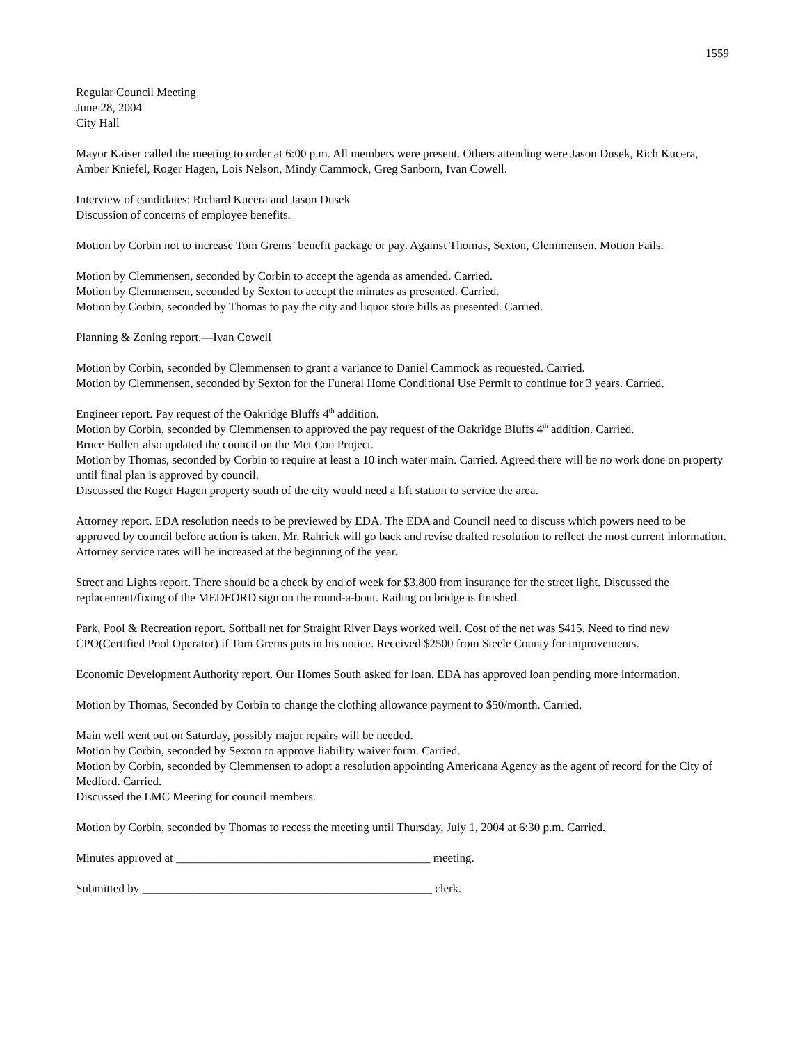1559
Regular Council Meeting
June 28, 2004
City Hall
Mayor Kaiser called the meeting to order at 6:00 p.m. All members were present. Others attending were Jason Dusek, Rich Kucera, Amber Kniefel, Roger Hagen, Lois Nelson, Mindy Cammock, Greg Sanborn, Ivan Cowell.
Interview of candidates: Richard Kucera and Jason Dusek
Discussion of concerns of employee benefits.
Motion by Corbin not to increase Tom Grems’ benefit package or pay. Against Thomas, Sexton, Clemmensen. Motion Fails.
Motion by Clemmensen, seconded by Corbin to accept the agenda as amended. Carried.
Motion by Clemmensen, seconded by Sexton to accept the minutes as presented. Carried.
Motion by Corbin, seconded by Thomas to pay the city and liquor store bills as presented. Carried.
Planning & Zoning report.—Ivan Cowell
Motion by Corbin, seconded by Clemmensen to grant a variance to Daniel Cammock as requested. Carried.
Motion by Clemmensen, seconded by Sexton for the Funeral Home Conditional Use Permit to continue for 3 years. Carried.
Engineer report. Pay request of the Oakridge Bluffs 4<sup>th</sup> addition.
Motion by Corbin, seconded by Clemmensen to approved the pay request of the Oakridge Bluffs 4<sup>th</sup> addition. Carried.
Bruce Bullert also updated the council on the Met Con Project.
Motion by Thomas, seconded by Corbin to require at least a 10 inch water main. Carried. Agreed there will be no work done on property until final plan is approved by council.
Discussed the Roger Hagen property south of the city would need a lift station to service the area.
Attorney report. EDA resolution needs to be previewed by EDA. The EDA and Council need to discuss which powers need to be approved by council before action is taken. Mr. Rahrick will go back and revise drafted resolution to reflect the most current information.
Attorney service rates will be increased at the beginning of the year.
Street and Lights report. There should be a check by end of week for $3,800 from insurance for the street light. Discussed the replacement/fixing of the MEDFORD sign on the round-a-bout. Railing on bridge is finished.
Park, Pool & Recreation report. Softball net for Straight River Days worked well. Cost of the net was $415. Need to find new CPO(Certified Pool Operator) if Tom Grems puts in his notice. Received $2500 from Steele County for improvements.
Economic Development Authority report. Our Homes South asked for loan. EDA has approved loan pending more information.
Motion by Thomas, Seconded by Corbin to change the clothing allowance payment to $50/month. Carried.
Main well went out on Saturday, possibly major repairs will be needed.
Motion by Corbin, seconded by Sexton to approve liability waiver form. Carried.
Motion by Corbin, seconded by Clemmensen to adopt a resolution appointing Americana Agency as the agent of record for the City of Medford. Carried.
Discussed the LMC Meeting for council members.
Motion by Corbin, seconded by Thomas to recess the meeting until Thursday, July 1, 2004 at 6:30 p.m. Carried.
Minutes approved at ___________________________________________ meeting.
Submitted by _________________________________________________ clerk.